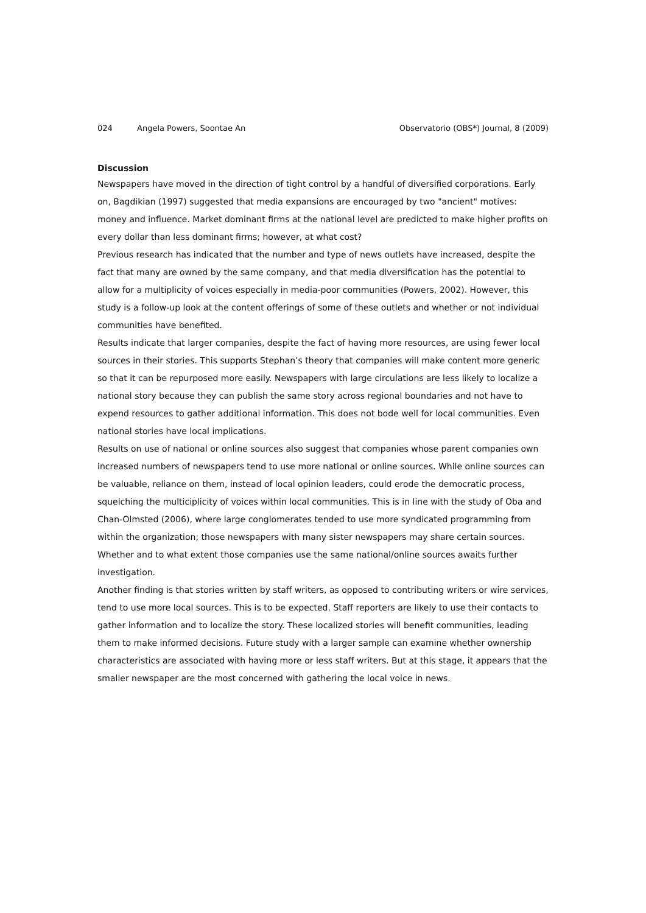024 Angela Powers, Soontae An Observatorio (OBS*) Journal, 8 (2009)
Discussion
Newspapers have moved in the direction of tight control by a handful of diversified corporations. Early on, Bagdikian (1997) suggested that media expansions are encouraged by two "ancient" motives: money and influence. Market dominant firms at the national level are predicted to make higher profits on every dollar than less dominant firms; however, at what cost?
Previous research has indicated that the number and type of news outlets have increased, despite the fact that many are owned by the same company, and that media diversification has the potential to allow for a multiplicity of voices especially in media-poor communities (Powers, 2002). However, this study is a follow-up look at the content offerings of some of these outlets and whether or not individual communities have benefited.
Results indicate that larger companies, despite the fact of having more resources, are using fewer local sources in their stories. This supports Stephan’s theory that companies will make content more generic so that it can be repurposed more easily. Newspapers with large circulations are less likely to localize a national story because they can publish the same story across regional boundaries and not have to expend resources to gather additional information. This does not bode well for local communities. Even national stories have local implications.
Results on use of national or online sources also suggest that companies whose parent companies own increased numbers of newspapers tend to use more national or online sources. While online sources can be valuable, reliance on them, instead of local opinion leaders, could erode the democratic process, squelching the multiciplicity of voices within local communities. This is in line with the study of Oba and Chan-Olmsted (2006), where large conglomerates tended to use more syndicated programming from within the organization; those newspapers with many sister newspapers may share certain sources. Whether and to what extent those companies use the same national/online sources awaits further investigation.
Another finding is that stories written by staff writers, as opposed to contributing writers or wire services, tend to use more local sources. This is to be expected. Staff reporters are likely to use their contacts to gather information and to localize the story. These localized stories will benefit communities, leading them to make informed decisions. Future study with a larger sample can examine whether ownership characteristics are associated with having more or less staff writers. But at this stage, it appears that the smaller newspaper are the most concerned with gathering the local voice in news.